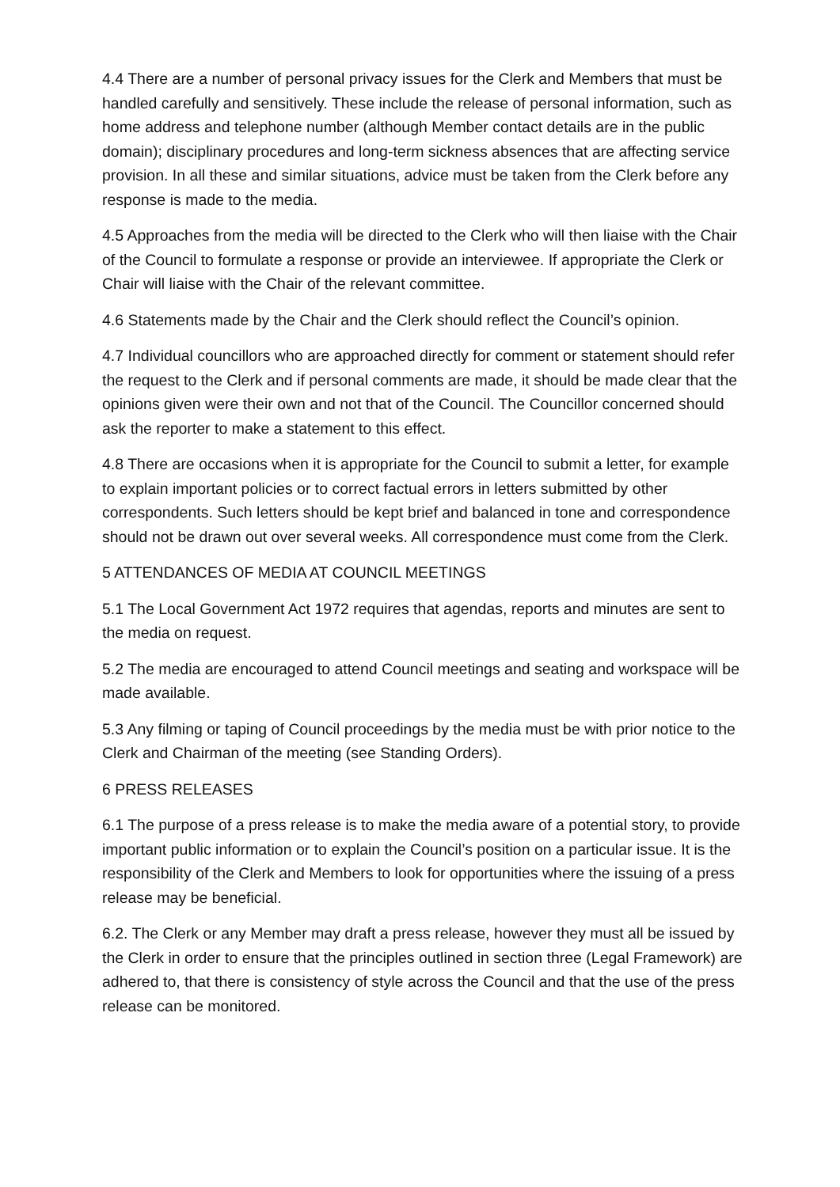4.4 There are a number of personal privacy issues for the Clerk and Members that must be handled carefully and sensitively. These include the release of personal information, such as home address and telephone number (although Member contact details are in the public domain); disciplinary procedures and long-term sickness absences that are affecting service provision. In all these and similar situations, advice must be taken from the Clerk before any response is made to the media.
4.5 Approaches from the media will be directed to the Clerk who will then liaise with the Chair of the Council to formulate a response or provide an interviewee. If appropriate the Clerk or Chair will liaise with the Chair of the relevant committee.
4.6 Statements made by the Chair and the Clerk should reflect the Council’s opinion.
4.7 Individual councillors who are approached directly for comment or statement should refer the request to the Clerk and if personal comments are made, it should be made clear that the opinions given were their own and not that of the Council. The Councillor concerned should ask the reporter to make a statement to this effect.
4.8 There are occasions when it is appropriate for the Council to submit a letter, for example to explain important policies or to correct factual errors in letters submitted by other correspondents. Such letters should be kept brief and balanced in tone and correspondence should not be drawn out over several weeks. All correspondence must come from the Clerk.
5 ATTENDANCES OF MEDIA AT COUNCIL MEETINGS
5.1 The Local Government Act 1972 requires that agendas, reports and minutes are sent to the media on request.
5.2 The media are encouraged to attend Council meetings and seating and workspace will be made available.
5.3 Any filming or taping of Council proceedings by the media must be with prior notice to the Clerk and Chairman of the meeting (see Standing Orders).
6 PRESS RELEASES
6.1 The purpose of a press release is to make the media aware of a potential story, to provide important public information or to explain the Council’s position on a particular issue. It is the responsibility of the Clerk and Members to look for opportunities where the issuing of a press release may be beneficial.
6.2. The Clerk or any Member may draft a press release, however they must all be issued by the Clerk in order to ensure that the principles outlined in section three (Legal Framework) are adhered to, that there is consistency of style across the Council and that the use of the press release can be monitored.